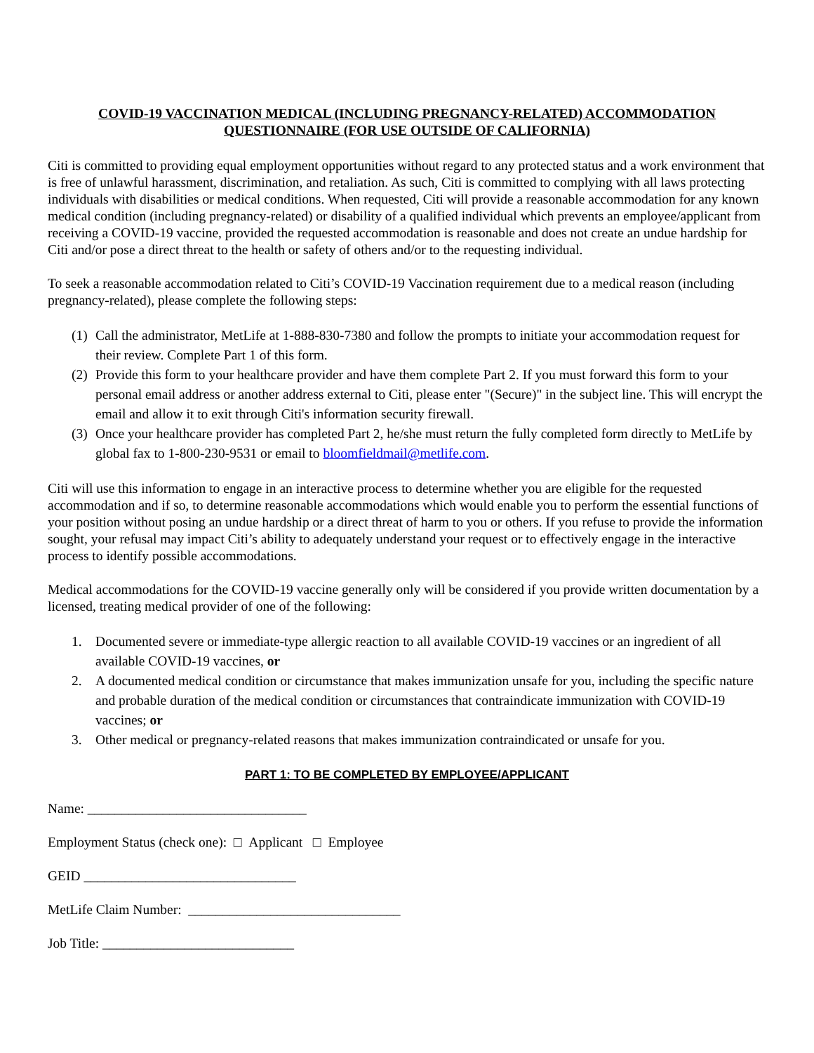COVID-19 VACCINATION MEDICAL (INCLUDING PREGNANCY-RELATED) ACCOMMODATION QUESTIONNAIRE (FOR USE OUTSIDE OF CALIFORNIA)
Citi is committed to providing equal employment opportunities without regard to any protected status and a work environment that is free of unlawful harassment, discrimination, and retaliation. As such, Citi is committed to complying with all laws protecting individuals with disabilities or medical conditions. When requested, Citi will provide a reasonable accommodation for any known medical condition (including pregnancy-related) or disability of a qualified individual which prevents an employee/applicant from receiving a COVID-19 vaccine, provided the requested accommodation is reasonable and does not create an undue hardship for Citi and/or pose a direct threat to the health or safety of others and/or to the requesting individual.
To seek a reasonable accommodation related to Citi’s COVID-19 Vaccination requirement due to a medical reason (including pregnancy-related), please complete the following steps:
(1) Call the administrator, MetLife at 1-888-830-7380 and follow the prompts to initiate your accommodation request for their review. Complete Part 1 of this form.
(2) Provide this form to your healthcare provider and have them complete Part 2. If you must forward this form to your personal email address or another address external to Citi, please enter "(Secure)" in the subject line. This will encrypt the email and allow it to exit through Citi's information security firewall.
(3) Once your healthcare provider has completed Part 2, he/she must return the fully completed form directly to MetLife by global fax to 1-800-230-9531 or email to bloomfieldmail@metlife.com.
Citi will use this information to engage in an interactive process to determine whether you are eligible for the requested accommodation and if so, to determine reasonable accommodations which would enable you to perform the essential functions of your position without posing an undue hardship or a direct threat of harm to you or others. If you refuse to provide the information sought, your refusal may impact Citi’s ability to adequately understand your request or to effectively engage in the interactive process to identify possible accommodations.
Medical accommodations for the COVID-19 vaccine generally only will be considered if you provide written documentation by a licensed, treating medical provider of one of the following:
1. Documented severe or immediate-type allergic reaction to all available COVID-19 vaccines or an ingredient of all available COVID-19 vaccines, or
2. A documented medical condition or circumstance that makes immunization unsafe for you, including the specific nature and probable duration of the medical condition or circumstances that contraindicate immunization with COVID-19 vaccines; or
3. Other medical or pregnancy-related reasons that makes immunization contraindicated or unsafe for you.
PART 1: TO BE COMPLETED BY EMPLOYEE/APPLICANT
Name: ________________________________
Employment Status (check one): □ Applicant □ Employee
GEID _______________________________
MetLife Claim Number: _______________________________
Job Title: ____________________________